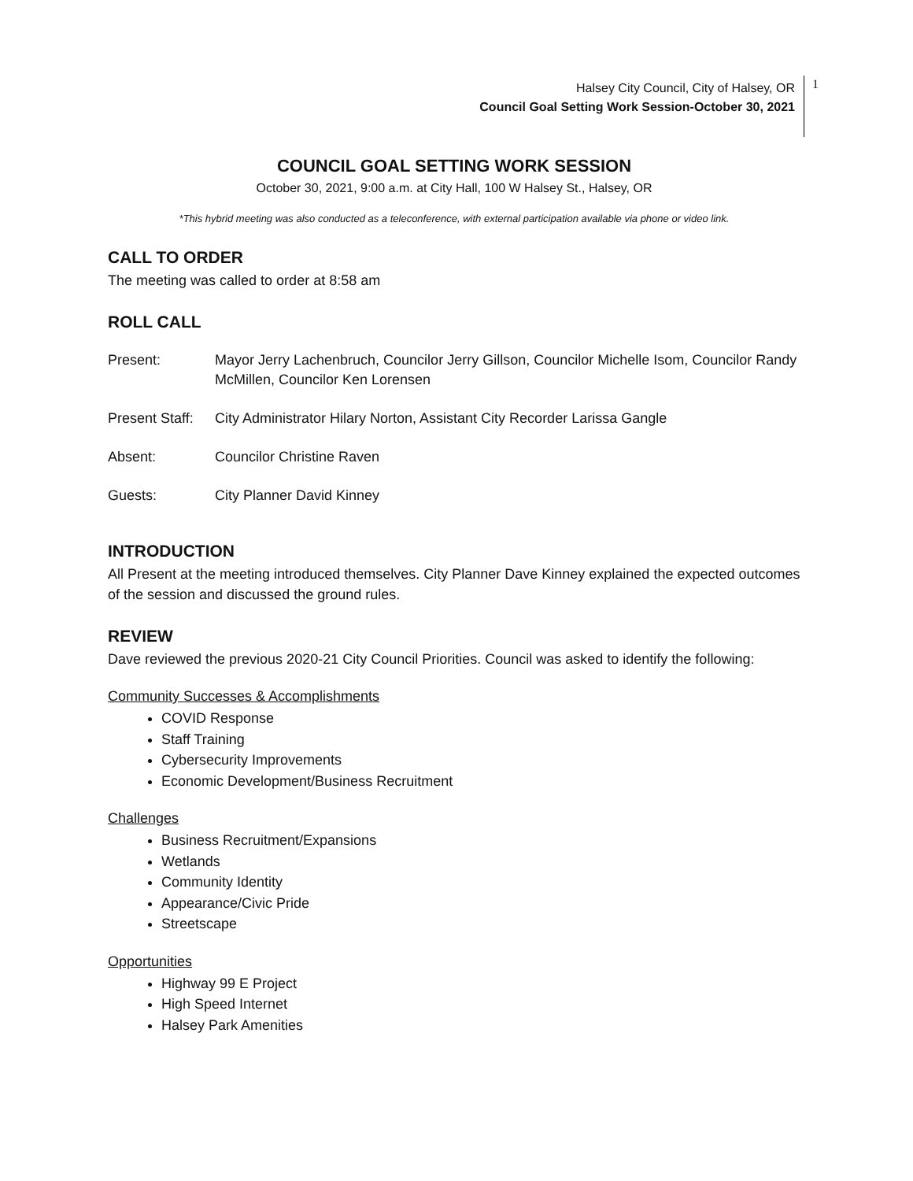Halsey City Council, City of Halsey, OR
Council Goal Setting Work Session-October 30, 2021
1
COUNCIL GOAL SETTING WORK SESSION
October 30, 2021, 9:00 a.m. at City Hall, 100 W Halsey St., Halsey, OR
*This hybrid meeting was also conducted as a teleconference, with external participation available via phone or video link.
CALL TO ORDER
The meeting was called to order at 8:58 am
ROLL CALL
Present: Mayor Jerry Lachenbruch, Councilor Jerry Gillson, Councilor Michelle Isom, Councilor Randy McMillen, Councilor Ken Lorensen
Present Staff:
City Administrator Hilary Norton, Assistant City Recorder Larissa Gangle
Absent: Councilor Christine Raven
Guests: City Planner David Kinney
INTRODUCTION
All Present at the meeting introduced themselves. City Planner Dave Kinney explained the expected outcomes of the session and discussed the ground rules.
REVIEW
Dave reviewed the previous 2020-21 City Council Priorities. Council was asked to identify the following:
Community Successes & Accomplishments
COVID Response
Staff Training
Cybersecurity Improvements
Economic Development/Business Recruitment
Challenges
Business Recruitment/Expansions
Wetlands
Community Identity
Appearance/Civic Pride
Streetscape
Opportunities
Highway 99 E Project
High Speed Internet
Halsey Park Amenities